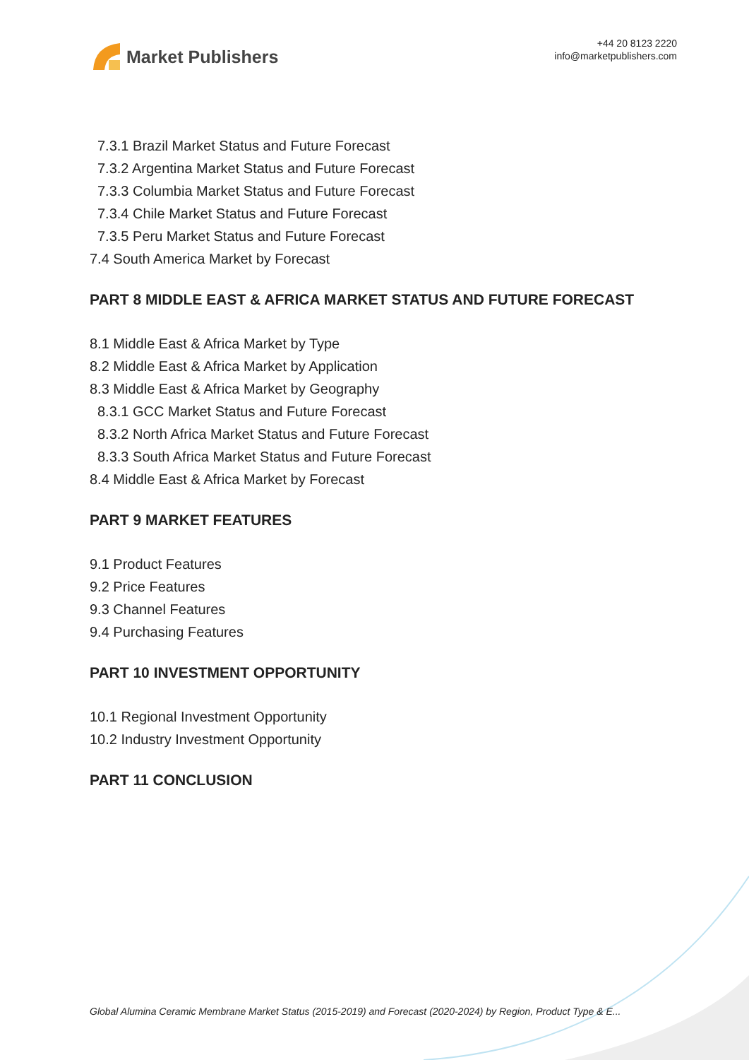Market Publishers
+44 20 8123 2220
info@marketpublishers.com
7.3.1 Brazil Market Status and Future Forecast
7.3.2 Argentina Market Status and Future Forecast
7.3.3 Columbia Market Status and Future Forecast
7.3.4 Chile Market Status and Future Forecast
7.3.5 Peru Market Status and Future Forecast
7.4 South America Market by Forecast
PART 8 MIDDLE EAST & AFRICA MARKET STATUS AND FUTURE FORECAST
8.1 Middle East & Africa Market by Type
8.2 Middle East & Africa Market by Application
8.3 Middle East & Africa Market by Geography
8.3.1 GCC Market Status and Future Forecast
8.3.2 North Africa Market Status and Future Forecast
8.3.3 South Africa Market Status and Future Forecast
8.4 Middle East & Africa Market by Forecast
PART 9 MARKET FEATURES
9.1 Product Features
9.2 Price Features
9.3 Channel Features
9.4 Purchasing Features
PART 10 INVESTMENT OPPORTUNITY
10.1 Regional Investment Opportunity
10.2 Industry Investment Opportunity
PART 11 CONCLUSION
Global Alumina Ceramic Membrane Market Status (2015-2019) and Forecast (2020-2024) by Region, Product Type & E...